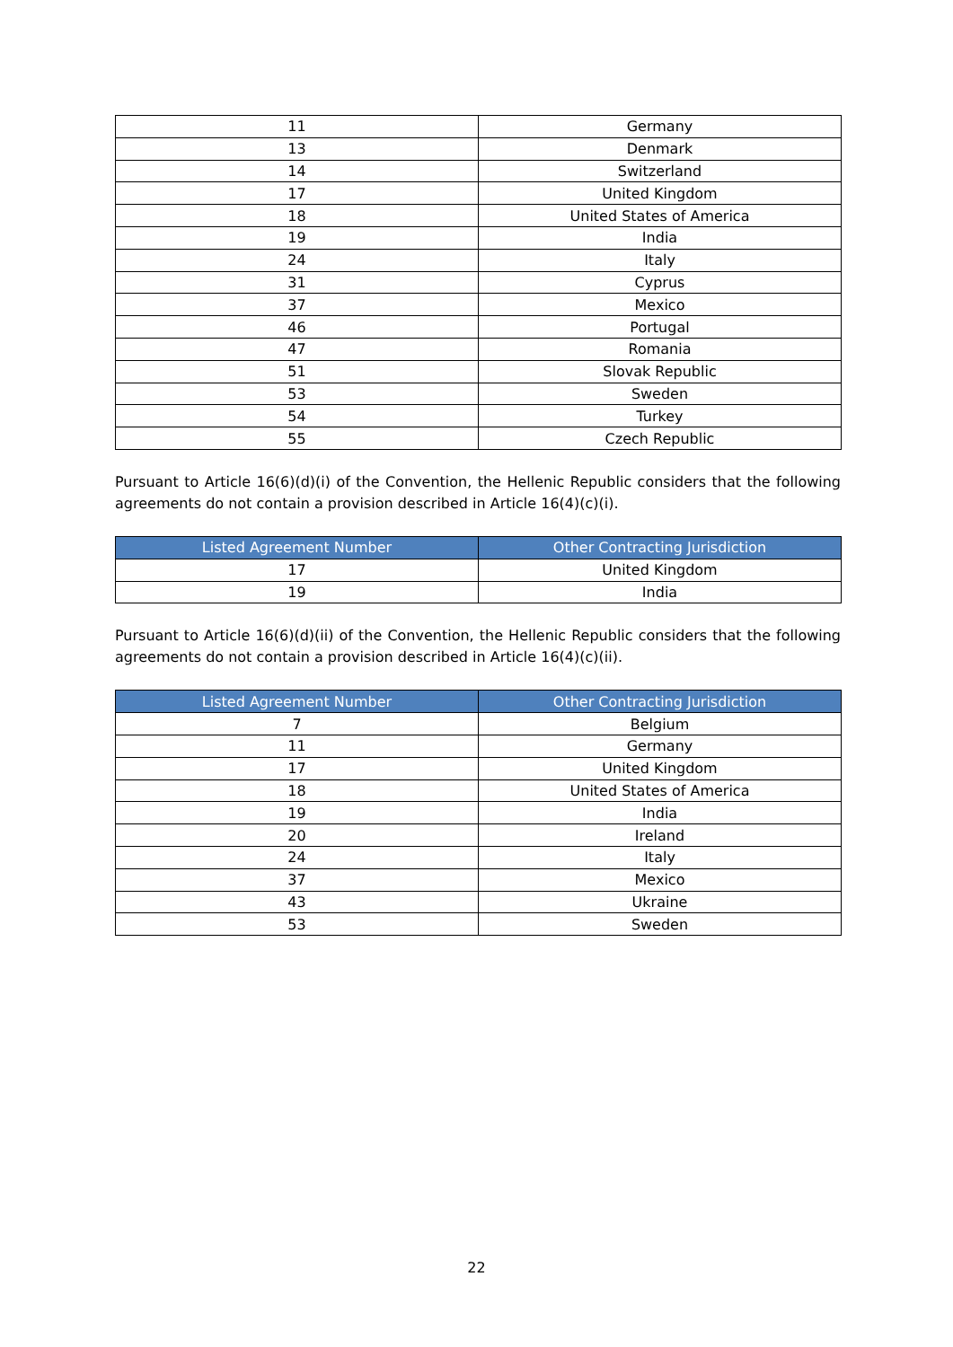| 11 | Germany |
| 13 | Denmark |
| 14 | Switzerland |
| 17 | United Kingdom |
| 18 | United States of America |
| 19 | India |
| 24 | Italy |
| 31 | Cyprus |
| 37 | Mexico |
| 46 | Portugal |
| 47 | Romania |
| 51 | Slovak Republic |
| 53 | Sweden |
| 54 | Turkey |
| 55 | Czech Republic |
Pursuant to Article 16(6)(d)(i) of the Convention, the Hellenic Republic considers that the following agreements do not contain a provision described in Article 16(4)(c)(i).
| Listed Agreement Number | Other Contracting Jurisdiction |
| --- | --- |
| 17 | United Kingdom |
| 19 | India |
Pursuant to Article 16(6)(d)(ii) of the Convention, the Hellenic Republic considers that the following agreements do not contain a provision described in Article 16(4)(c)(ii).
| Listed Agreement Number | Other Contracting Jurisdiction |
| --- | --- |
| 7 | Belgium |
| 11 | Germany |
| 17 | United Kingdom |
| 18 | United States of America |
| 19 | India |
| 20 | Ireland |
| 24 | Italy |
| 37 | Mexico |
| 43 | Ukraine |
| 53 | Sweden |
22